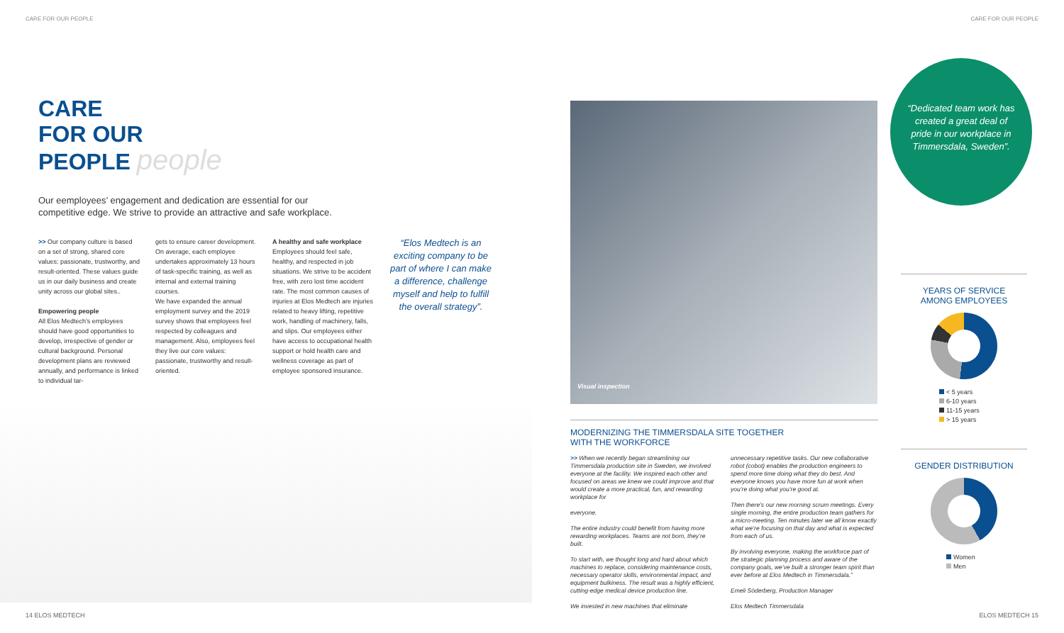CARE FOR OUR PEOPLE CARE FOR OUR PEOPLE
CARE
FOR OUR
PEOPLE people
Our eemployees’ engagement and dedication are essential for our
competitive edge. We strive to provide an attractive and safe workplace.
>> Our company culture is based on a set of strong, shared core values: passionate, trustworthy, and result-oriented. These values guide us in our daily business and create unity across our global sites..
Empowering people
All Elos Medtech’s employees should have good opportunities to develop, irrespective of gender or cultural background. Personal development plans are reviewed annually, and performance is linked to individual tar-
gets to ensure career development. On average, each employee undertakes approximately 13 hours of task-specific training, as well as internal and external training courses.
We have expanded the annual employment survey and the 2019 survey shows that employees feel respected by colleagues and management. Also, employees feel they live our core values: passionate, trustworthy and result-oriented.
A healthy and safe workplace
Employees should feel safe, healthy, and respected in job situations. We strive to be accident free, with zero lost time accident rate. The most common causes of injuries at Elos Medtech are injuries related to heavy lifting, repetitive work, handling of machinery, falls, and slips. Our employees either have access to occupational health support or hold health care and wellness coverage as part of employee sponsored insurance.
“Elos Medtech is an exciting company to be part of where I can make a difference, challenge myself and help to fulfill the overall strategy”.
Visual inspection
MODERNIZING THE TIMMERSDALA SITE TOGETHER
WITH THE WORKFORCE
>> When we recently began streamlining our Timmersdala production site in Sweden, we involved everyone at the facility. We inspired each other and focused on areas we knew we could improve and that would create a more practical, fun, and rewarding workplace for
everyone.
The entire industry could benefit from having more rewarding workplaces. Teams are not born, they’re built.
To start with, we thought long and hard about which machines to replace, considering maintenance costs, necessary operator skills, environmental impact, and equipment bulkiness. The result was a highly efficient, cutting-edge medical device production line.
We invested in new machines that eliminate
unnecessary repetitive tasks. Our new collaborative robot (cobot) enables the production engineers to spend more time doing what they do best. And everyone knows you have more fun at work when you’re doing what you’re good at.
Then there’s our new morning scrum meetings. Every single morning, the entire production team gathers for a micro-meeting. Ten minutes later we all know exactly what we’re focusing on that day and what is expected from each of us.
By involving everyone, making the workforce part of the strategic planning process and aware of the company goals, we’ve built a stronger team spirit than ever before at Elos Medtech in Timmersdala.”
Emeli Söderberg, Production Manager
Elos Medtech Timmersdala
“Dedicated team work has created a great deal of pride in our workplace in Timmersdala, Sweden”.
YEARS OF SERVICE
AMONG EMPLOYEES
< 5 years
6-10 years
11-15 years
> 15 years
GENDER DISTRIBUTION
Women
Men
14 ELOS MEDTECH ELOS MEDTECH 15